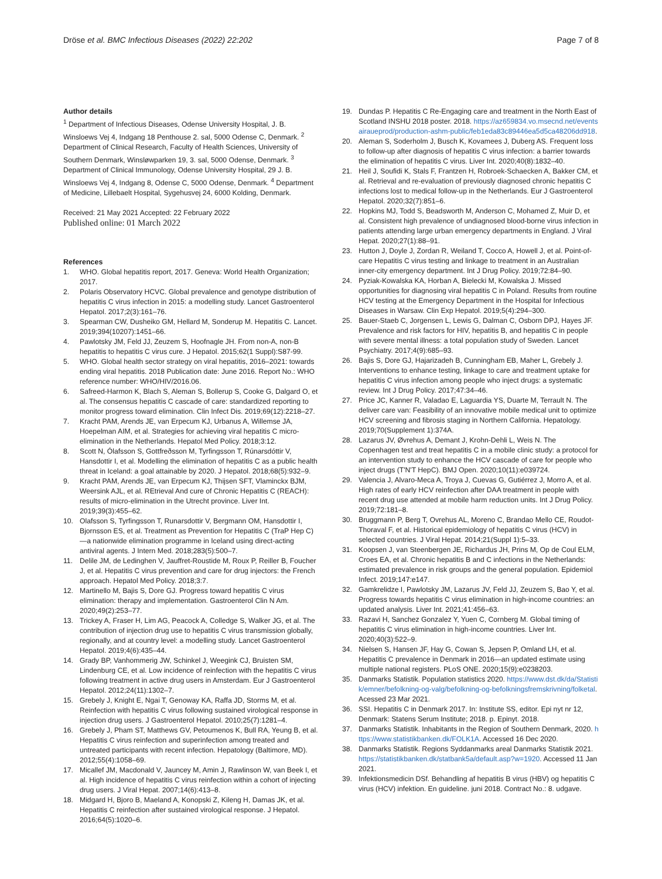Dröse et al. BMC Infectious Diseases (2022) 22:202
Page 7 of 8
Author details
<sup>1</sup> Department of Infectious Diseases, Odense University Hospital, J. B. Winsloews Vej 4, Indgang 18 Penthouse 2. sal, 5000 Odense C, Denmark. <sup>2</sup> Department of Clinical Research, Faculty of Health Sciences, University of Southern Denmark, Winsløwparken 19, 3. sal, 5000 Odense, Denmark. <sup>3</sup> Department of Clinical Immunology, Odense University Hospital, 29 J. B. Winsloews Vej 4, Indgang 8, Odense C, 5000 Odense, Denmark. <sup>4</sup> Department of Medicine, Lillebaelt Hospital, Sygehusvej 24, 6000 Kolding, Denmark.
Received: 21 May 2021 Accepted: 22 February 2022
Published online: 01 March 2022
References
1. WHO. Global hepatitis report, 2017. Geneva: World Health Organization; 2017.
2. Polaris Observatory HCVC. Global prevalence and genotype distribution of hepatitis C virus infection in 2015: a modelling study. Lancet Gastroenterol Hepatol. 2017;2(3):161–76.
3. Spearman CW, Dusheiko GM, Hellard M, Sonderup M. Hepatitis C. Lancet. 2019;394(10207):1451–66.
4. Pawlotsky JM, Feld JJ, Zeuzem S, Hoofnagle JH. From non-A, non-B hepatitis to hepatitis C virus cure. J Hepatol. 2015;62(1 Suppl):S87-99.
5. WHO. Global health sector strategy on viral hepatitis, 2016–2021: towards ending viral hepatitis. 2018 Publication date: June 2016. Report No.: WHO reference number: WHO/HIV/2016.06.
6. Safreed-Harmon K, Blach S, Aleman S, Bollerup S, Cooke G, Dalgard O, et al. The consensus hepatitis C cascade of care: standardized reporting to monitor progress toward elimination. Clin Infect Dis. 2019;69(12):2218–27.
7. Kracht PAM, Arends JE, van Erpecum KJ, Urbanus A, Willemse JA, Hoepelman AIM, et al. Strategies for achieving viral hepatitis C micro-elimination in the Netherlands. Hepatol Med Policy. 2018;3:12.
8. Scott N, Ólafsson S, Gottfreðsson M, Tyrfingsson T, Rúnarsdóttir V, Hansdottir I, et al. Modelling the elimination of hepatitis C as a public health threat in Iceland: a goal attainable by 2020. J Hepatol. 2018;68(5):932–9.
9. Kracht PAM, Arends JE, van Erpecum KJ, Thijsen SFT, Vlaminckx BJM, Weersink AJL, et al. REtrieval And cure of Chronic Hepatitis C (REACH): results of micro-elimination in the Utrecht province. Liver Int. 2019;39(3):455–62.
10. Olafsson S, Tyrfingsson T, Runarsdottir V, Bergmann OM, Hansdottir I, Bjornsson ES, et al. Treatment as Prevention for Hepatitis C (TraP Hep C)—a nationwide elimination programme in Iceland using direct-acting antiviral agents. J Intern Med. 2018;283(5):500–7.
11. Delile JM, de Ledinghen V, Jauffret-Roustide M, Roux P, Reiller B, Foucher J, et al. Hepatitis C virus prevention and care for drug injectors: the French approach. Hepatol Med Policy. 2018;3:7.
12. Martinello M, Bajis S, Dore GJ. Progress toward hepatitis C virus elimination: therapy and implementation. Gastroenterol Clin N Am. 2020;49(2):253–77.
13. Trickey A, Fraser H, Lim AG, Peacock A, Colledge S, Walker JG, et al. The contribution of injection drug use to hepatitis C virus transmission globally, regionally, and at country level: a modelling study. Lancet Gastroenterol Hepatol. 2019;4(6):435–44.
14. Grady BP, Vanhommerig JW, Schinkel J, Weegink CJ, Bruisten SM, Lindenburg CE, et al. Low incidence of reinfection with the hepatitis C virus following treatment in active drug users in Amsterdam. Eur J Gastroenterol Hepatol. 2012;24(11):1302–7.
15. Grebely J, Knight E, Ngai T, Genoway KA, Raffa JD, Storms M, et al. Reinfection with hepatitis C virus following sustained virological response in injection drug users. J Gastroenterol Hepatol. 2010;25(7):1281–4.
16. Grebely J, Pham ST, Matthews GV, Petoumenos K, Bull RA, Yeung B, et al. Hepatitis C virus reinfection and superinfection among treated and untreated participants with recent infection. Hepatology (Baltimore, MD). 2012;55(4):1058–69.
17. Micallef JM, Macdonald V, Jauncey M, Amin J, Rawlinson W, van Beek I, et al. High incidence of hepatitis C virus reinfection within a cohort of injecting drug users. J Viral Hepat. 2007;14(6):413–8.
18. Midgard H, Bjoro B, Maeland A, Konopski Z, Kileng H, Damas JK, et al. Hepatitis C reinfection after sustained virological response. J Hepatol. 2016;64(5):1020–6.
19. Dundas P. Hepatitis C Re-Engaging care and treatment in the North East of Scotland INSHU 2018 poster. 2018. https://az659834.vo.msecnd.net/eventsairaueprod/production-ashm-public/feb1eda83c89446ea5d5ca48206dd918.
20. Aleman S, Soderholm J, Busch K, Kovamees J, Duberg AS. Frequent loss to follow-up after diagnosis of hepatitis C virus infection: a barrier towards the elimination of hepatitis C virus. Liver Int. 2020;40(8):1832–40.
21. Heil J, Soufidi K, Stals F, Frantzen H, Robroek-Schaecken A, Bakker CM, et al. Retrieval and re-evaluation of previously diagnosed chronic hepatitis C infections lost to medical follow-up in the Netherlands. Eur J Gastroenterol Hepatol. 2020;32(7):851–6.
22. Hopkins MJ, Todd S, Beadsworth M, Anderson C, Mohamed Z, Muir D, et al. Consistent high prevalence of undiagnosed blood-borne virus infection in patients attending large urban emergency departments in England. J Viral Hepat. 2020;27(1):88–91.
23. Hutton J, Doyle J, Zordan R, Weiland T, Cocco A, Howell J, et al. Point-of-care Hepatitis C virus testing and linkage to treatment in an Australian inner-city emergency department. Int J Drug Policy. 2019;72:84–90.
24. Pyziak-Kowalska KA, Horban A, Bielecki M, Kowalska J. Missed opportunities for diagnosing viral hepatitis C in Poland. Results from routine HCV testing at the Emergency Department in the Hospital for Infectious Diseases in Warsaw. Clin Exp Hepatol. 2019;5(4):294–300.
25. Bauer-Staeb C, Jorgensen L, Lewis G, Dalman C, Osborn DPJ, Hayes JF. Prevalence and risk factors for HIV, hepatitis B, and hepatitis C in people with severe mental illness: a total population study of Sweden. Lancet Psychiatry. 2017;4(9):685–93.
26. Bajis S, Dore GJ, Hajarizadeh B, Cunningham EB, Maher L, Grebely J. Interventions to enhance testing, linkage to care and treatment uptake for hepatitis C virus infection among people who inject drugs: a systematic review. Int J Drug Policy. 2017;47:34–46.
27. Price JC, Kanner R, Valadao E, Laguardia YS, Duarte M, Terrault N. The deliver care van: Feasibility of an innovative mobile medical unit to optimize HCV screening and fibrosis staging in Northern California. Hepatology. 2019;70(Supplement 1):374A.
28. Lazarus JV, Øvrehus A, Demant J, Krohn-Dehli L, Weis N. The Copenhagen test and treat hepatitis C in a mobile clinic study: a protocol for an intervention study to enhance the HCV cascade of care for people who inject drugs (T'N'T HepC). BMJ Open. 2020;10(11):e039724.
29. Valencia J, Alvaro-Meca A, Troya J, Cuevas G, Gutiérrez J, Morro A, et al. High rates of early HCV reinfection after DAA treatment in people with recent drug use attended at mobile harm reduction units. Int J Drug Policy. 2019;72:181–8.
30. Bruggmann P, Berg T, Ovrehus AL, Moreno C, Brandao Mello CE, Roudot-Thoraval F, et al. Historical epidemiology of hepatitis C virus (HCV) in selected countries. J Viral Hepat. 2014;21(Suppl 1):5–33.
31. Koopsen J, van Steenbergen JE, Richardus JH, Prins M, Op de Coul ELM, Croes EA, et al. Chronic hepatitis B and C infections in the Netherlands: estimated prevalence in risk groups and the general population. Epidemiol Infect. 2019;147:e147.
32. Gamkrelidze I, Pawlotsky JM, Lazarus JV, Feld JJ, Zeuzem S, Bao Y, et al. Progress towards hepatitis C virus elimination in high-income countries: an updated analysis. Liver Int. 2021;41:456–63.
33. Razavi H, Sanchez Gonzalez Y, Yuen C, Cornberg M. Global timing of hepatitis C virus elimination in high-income countries. Liver Int. 2020;40(3):522–9.
34. Nielsen S, Hansen JF, Hay G, Cowan S, Jepsen P, Omland LH, et al. Hepatitis C prevalence in Denmark in 2016—an updated estimate using multiple national registers. PLoS ONE. 2020;15(9):e0238203.
35. Danmarks Statistik. Population statistics 2020. https://www.dst.dk/da/Statistik/emner/befolkning-og-valg/befolkning-og-befolkningsfremskrivning/folketal. Acessed 23 Mar 2021.
36. SSI. Hepatitis C in Denmark 2017. In: Institute SS, editor. Epi nyt nr 12, Denmark: Statens Serum Institute; 2018. p. Epinyt. 2018.
37. Danmarks Statistik. Inhabitants in the Region of Southern Denmark, 2020. https://www.statistikbanken.dk/FOLK1A. Accessed 16 Dec 2020.
38. Danmarks Statistik. Regions Syddanmarks areal Danmarks Statistik 2021. https://statistikbanken.dk/statbank5a/default.asp?w=1920. Accessed 11 Jan 2021.
39. Infektionsmedicin DSf. Behandling af hepatitis B virus (HBV) og hepatitis C virus (HCV) infektion. En guideline. juni 2018. Contract No.: 8. udgave.